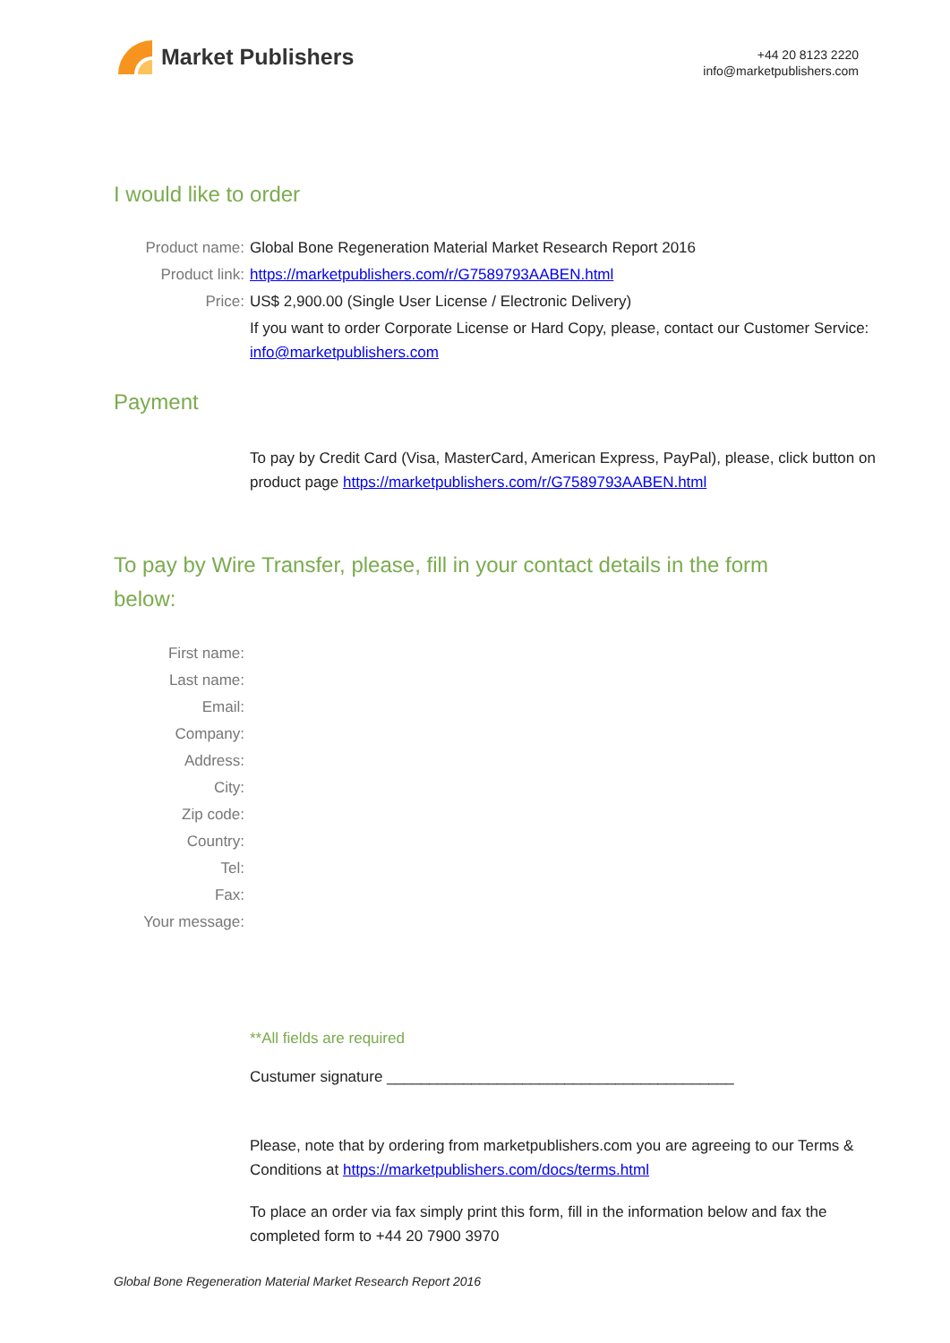Market Publishers
+44 20 8123 2220
info@marketpublishers.com
I would like to order
Product name: Global Bone Regeneration Material Market Research Report 2016
Product link: https://marketpublishers.com/r/G7589793AABEN.html
Price: US$ 2,900.00 (Single User License / Electronic Delivery)
If you want to order Corporate License or Hard Copy, please, contact our Customer Service:
info@marketpublishers.com
Payment
To pay by Credit Card (Visa, MasterCard, American Express, PayPal), please, click button on product page https://marketpublishers.com/r/G7589793AABEN.html
To pay by Wire Transfer, please, fill in your contact details in the form below:
First name:
Last name:
Email:
Company:
Address:
City:
Zip code:
Country:
Tel:
Fax:
Your message:
**All fields are required
Custumer signature _________________________________________
Please, note that by ordering from marketpublishers.com you are agreeing to our Terms & Conditions at https://marketpublishers.com/docs/terms.html
To place an order via fax simply print this form, fill in the information below and fax the completed form to +44 20 7900 3970
Global Bone Regeneration Material Market Research Report 2016